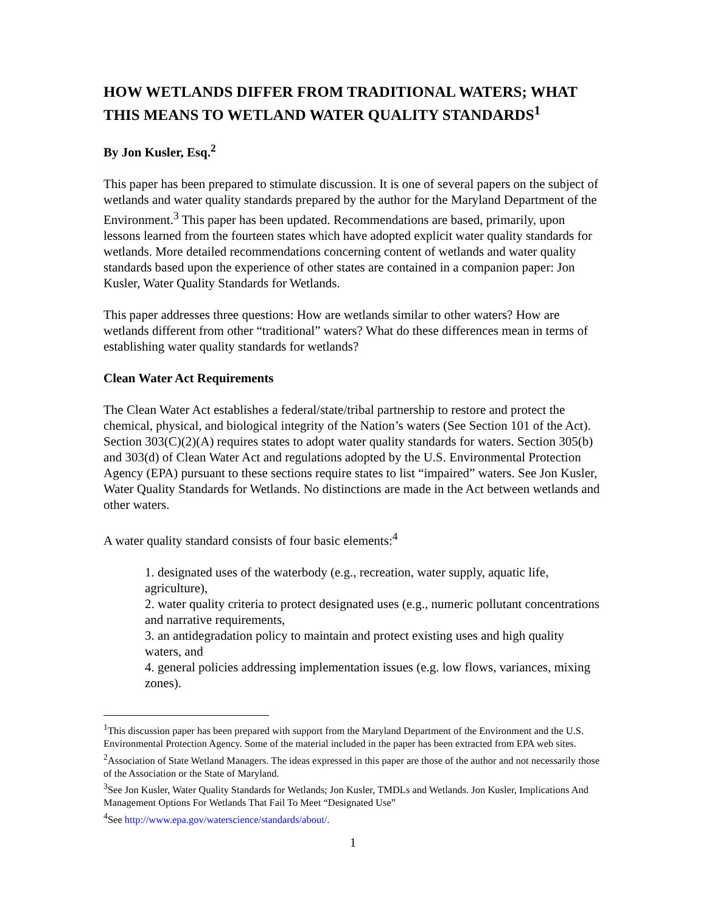HOW WETLANDS DIFFER FROM TRADITIONAL WATERS; WHAT THIS MEANS TO WETLAND WATER QUALITY STANDARDS<sup>1</sup>
By Jon Kusler, Esq.<sup>2</sup>
This paper has been prepared to stimulate discussion. It is one of several papers on the subject of wetlands and water quality standards prepared by the author for the Maryland Department of the Environment.<sup>3</sup> This paper has been updated. Recommendations are based, primarily, upon lessons learned from the fourteen states which have adopted explicit water quality standards for wetlands. More detailed recommendations concerning content of wetlands and water quality standards based upon the experience of other states are contained in a companion paper: Jon Kusler, Water Quality Standards for Wetlands.
This paper addresses three questions: How are wetlands similar to other waters? How are wetlands different from other “traditional” waters? What do these differences mean in terms of establishing water quality standards for wetlands?
Clean Water Act Requirements
The Clean Water Act establishes a federal/state/tribal partnership to restore and protect the chemical, physical, and biological integrity of the Nation’s waters (See Section 101 of the Act). Section 303(C)(2)(A) requires states to adopt water quality standards for waters. Section 305(b) and 303(d) of Clean Water Act and regulations adopted by the U.S. Environmental Protection Agency (EPA) pursuant to these sections require states to list “impaired” waters. See Jon Kusler, Water Quality Standards for Wetlands. No distinctions are made in the Act between wetlands and other waters.
A water quality standard consists of four basic elements:<sup>4</sup>
1. designated uses of the waterbody (e.g., recreation, water supply, aquatic life, agriculture),
2. water quality criteria to protect designated uses (e.g., numeric pollutant concentrations and narrative requirements,
3. an antidegradation policy to maintain and protect existing uses and high quality waters, and
4. general policies addressing implementation issues (e.g. low flows, variances, mixing zones).
<sup>1</sup> This discussion paper has been prepared with support from the Maryland Department of the Environment and the U.S. Environmental Protection Agency. Some of the material included in the paper has been extracted from EPA web sites.
<sup>2</sup> Association of State Wetland Managers. The ideas expressed in this paper are those of the author and not necessarily those of the Association or the State of Maryland.
<sup>3</sup> See Jon Kusler, Water Quality Standards for Wetlands; Jon Kusler, TMDLs and Wetlands. Jon Kusler, Implications And Management Options For Wetlands That Fail To Meet “Designated Use”
<sup>4</sup> See http://www.epa.gov/waterscience/standards/about/.
1